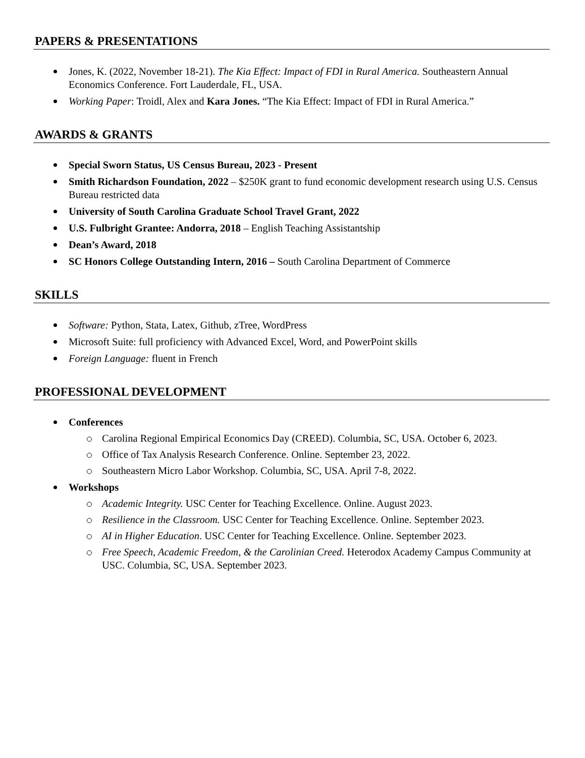PAPERS & PRESENTATIONS
Jones, K. (2022, November 18-21). The Kia Effect: Impact of FDI in Rural America. Southeastern Annual Economics Conference. Fort Lauderdale, FL, USA.
Working Paper: Troidl, Alex and Kara Jones. “The Kia Effect: Impact of FDI in Rural America.”
AWARDS & GRANTS
Special Sworn Status, US Census Bureau, 2023 - Present
Smith Richardson Foundation, 2022 – $250K grant to fund economic development research using U.S. Census Bureau restricted data
University of South Carolina Graduate School Travel Grant, 2022
U.S. Fulbright Grantee: Andorra, 2018 – English Teaching Assistantship
Dean’s Award, 2018
SC Honors College Outstanding Intern, 2016 – South Carolina Department of Commerce
SKILLS
Software: Python, Stata, Latex, Github, zTree, WordPress
Microsoft Suite: full proficiency with Advanced Excel, Word, and PowerPoint skills
Foreign Language: fluent in French
PROFESSIONAL DEVELOPMENT
Conferences
Carolina Regional Empirical Economics Day (CREED). Columbia, SC, USA. October 6, 2023.
Office of Tax Analysis Research Conference. Online. September 23, 2022.
Southeastern Micro Labor Workshop. Columbia, SC, USA. April 7-8, 2022.
Workshops
Academic Integrity. USC Center for Teaching Excellence. Online. August 2023.
Resilience in the Classroom. USC Center for Teaching Excellence. Online. September 2023.
AI in Higher Education. USC Center for Teaching Excellence. Online. September 2023.
Free Speech, Academic Freedom, & the Carolinian Creed. Heterodox Academy Campus Community at USC. Columbia, SC, USA. September 2023.